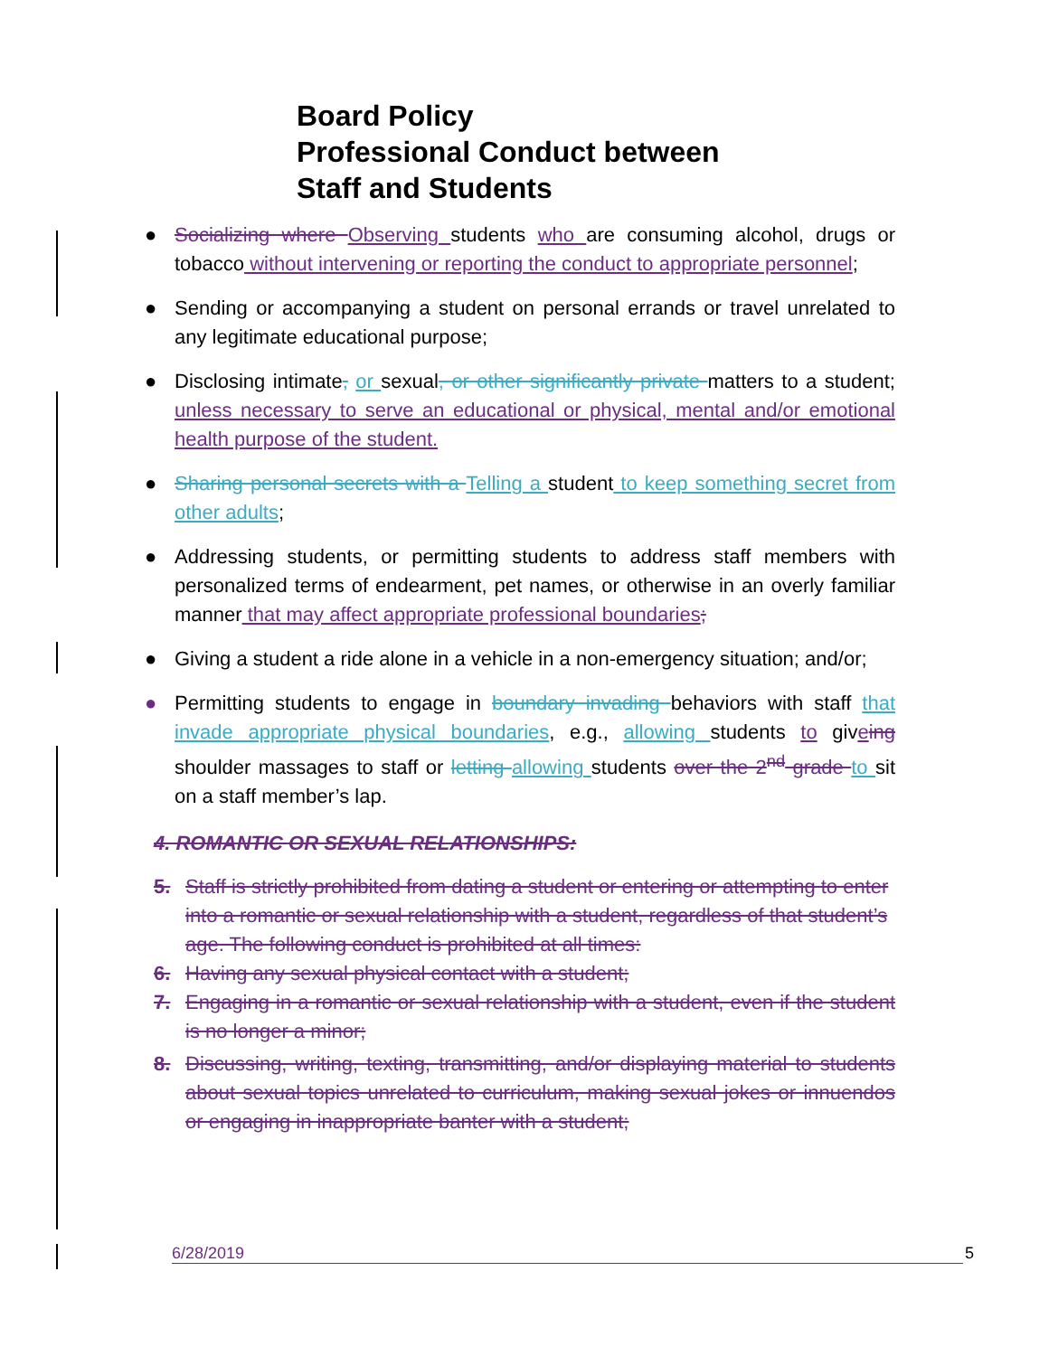Board Policy
Professional Conduct between
Staff and Students
● Socializing where Observing students who are consuming alcohol, drugs or tobacco without intervening or reporting the conduct to appropriate personnel;
● Sending or accompanying a student on personal errands or travel unrelated to any legitimate educational purpose;
● Disclosing intimate, or sexual, or other significantly private matters to a student; unless necessary to serve an educational or physical, mental and/or emotional health purpose of the student.
● Sharing personal secrets with a Telling a student to keep something secret from other adults;
● Addressing students, or permitting students to address staff members with personalized terms of endearment, pet names, or otherwise in an overly familiar manner that may affect appropriate professional boundaries;
● Giving a student a ride alone in a vehicle in a non-emergency situation; and/or;
● Permitting students to engage in boundary invading behaviors with staff that invade appropriate physical boundaries, e.g., allowing students to giveing shoulder massages to staff or letting allowing students over the 2<sup>nd</sup> grade to sit on a staff member’s lap.
4. ROMANTIC OR SEXUAL RELATIONSHIPS:
5. Staff is strictly prohibited from dating a student or entering or attempting to enter into a romantic or sexual relationship with a student, regardless of that student’s age. The following conduct is prohibited at all times:
6. Having any sexual physical contact with a student;
7. Engaging in a romantic or sexual relationship with a student, even if the student is no longer a minor;
8. Discussing, writing, texting, transmitting, and/or displaying material to students about sexual topics unrelated to curriculum, making sexual jokes or innuendos or engaging in inappropriate banter with a student;
6/28/2019 5